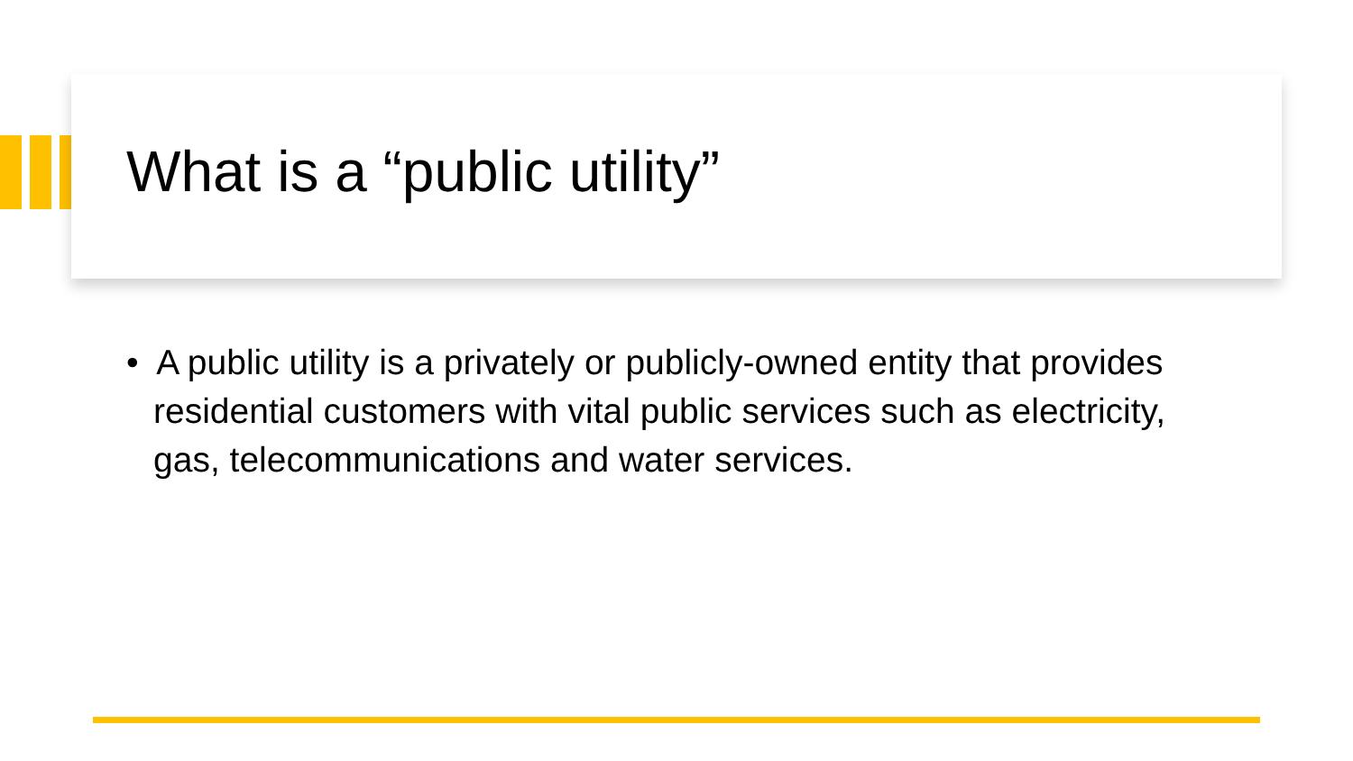What is a “public utility”
• A public utility is a privately or publicly-owned entity that provides residential customers with vital public services such as electricity, gas, telecommunications and water services.